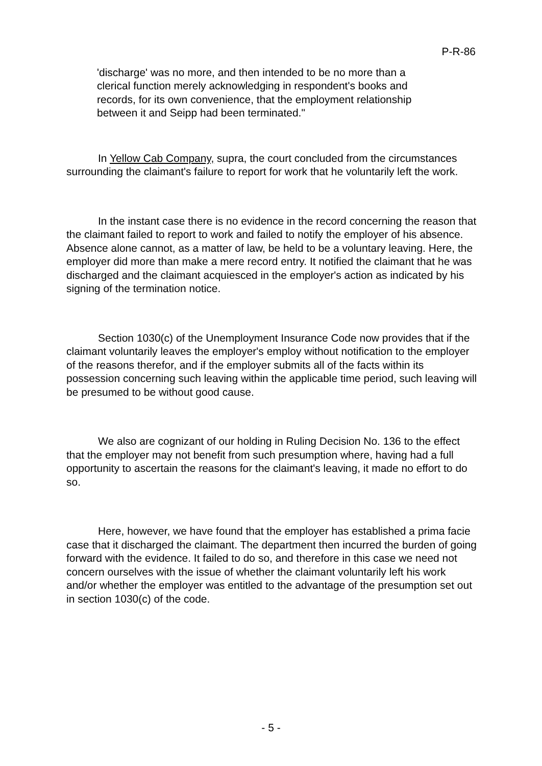P-R-86
'discharge' was no more, and then intended to be no more than a clerical function merely acknowledging in respondent's books and records, for its own convenience, that the employment relationship between it and Seipp had been terminated."
In Yellow Cab Company, supra, the court concluded from the circumstances surrounding the claimant's failure to report for work that he voluntarily left the work.
In the instant case there is no evidence in the record concerning the reason that the claimant failed to report to work and failed to notify the employer of his absence. Absence alone cannot, as a matter of law, be held to be a voluntary leaving. Here, the employer did more than make a mere record entry. It notified the claimant that he was discharged and the claimant acquiesced in the employer's action as indicated by his signing of the termination notice.
Section 1030(c) of the Unemployment Insurance Code now provides that if the claimant voluntarily leaves the employer's employ without notification to the employer of the reasons therefor, and if the employer submits all of the facts within its possession concerning such leaving within the applicable time period, such leaving will be presumed to be without good cause.
We also are cognizant of our holding in Ruling Decision No. 136 to the effect that the employer may not benefit from such presumption where, having had a full opportunity to ascertain the reasons for the claimant's leaving, it made no effort to do so.
Here, however, we have found that the employer has established a prima facie case that it discharged the claimant. The department then incurred the burden of going forward with the evidence. It failed to do so, and therefore in this case we need not concern ourselves with the issue of whether the claimant voluntarily left his work and/or whether the employer was entitled to the advantage of the presumption set out in section 1030(c) of the code.
- 5 -